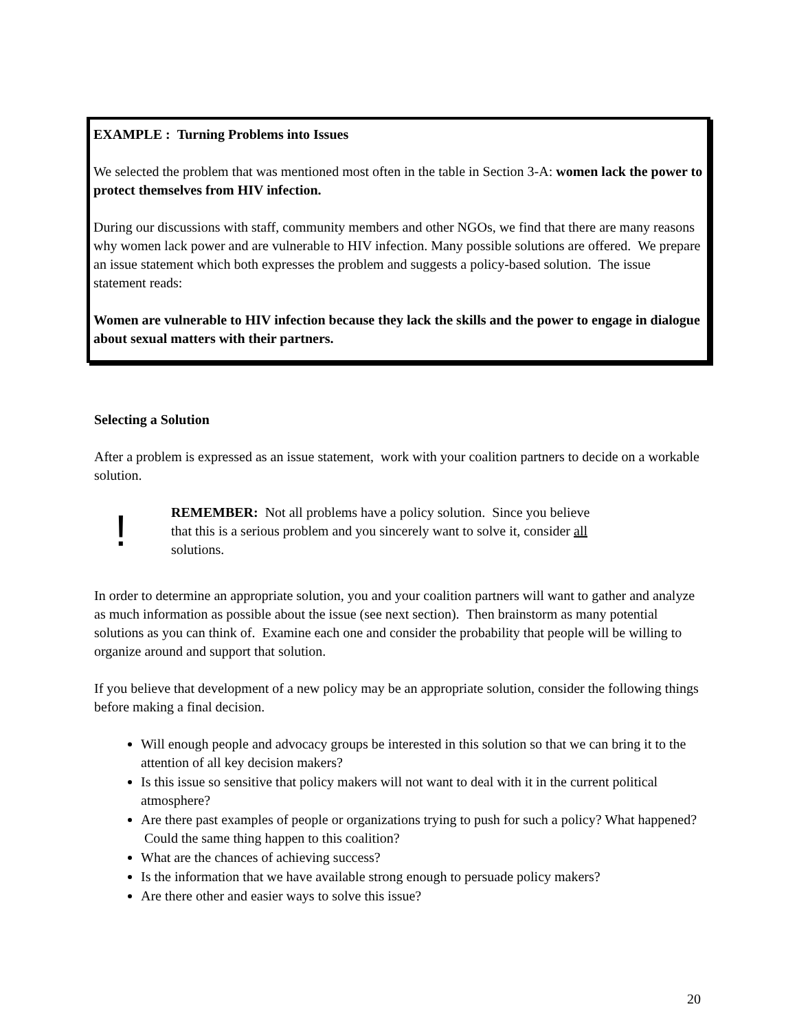EXAMPLE : Turning Problems into Issues
We selected the problem that was mentioned most often in the table in Section 3-A: women lack the power to protect themselves from HIV infection.
During our discussions with staff, community members and other NGOs, we find that there are many reasons why women lack power and are vulnerable to HIV infection. Many possible solutions are offered. We prepare an issue statement which both expresses the problem and suggests a policy-based solution. The issue statement reads:
Women are vulnerable to HIV infection because they lack the skills and the power to engage in dialogue about sexual matters with their partners.
Selecting a Solution
After a problem is expressed as an issue statement, work with your coalition partners to decide on a workable solution.
!
REMEMBER: Not all problems have a policy solution. Since you believe that this is a serious problem and you sincerely want to solve it, consider all solutions.
In order to determine an appropriate solution, you and your coalition partners will want to gather and analyze as much information as possible about the issue (see next section). Then brainstorm as many potential solutions as you can think of. Examine each one and consider the probability that people will be willing to organize around and support that solution.
If you believe that development of a new policy may be an appropriate solution, consider the following things before making a final decision.
Will enough people and advocacy groups be interested in this solution so that we can bring it to the attention of all key decision makers?
Is this issue so sensitive that policy makers will not want to deal with it in the current political atmosphere?
Are there past examples of people or organizations trying to push for such a policy? What happened? Could the same thing happen to this coalition?
What are the chances of achieving success?
Is the information that we have available strong enough to persuade policy makers?
Are there other and easier ways to solve this issue?
20